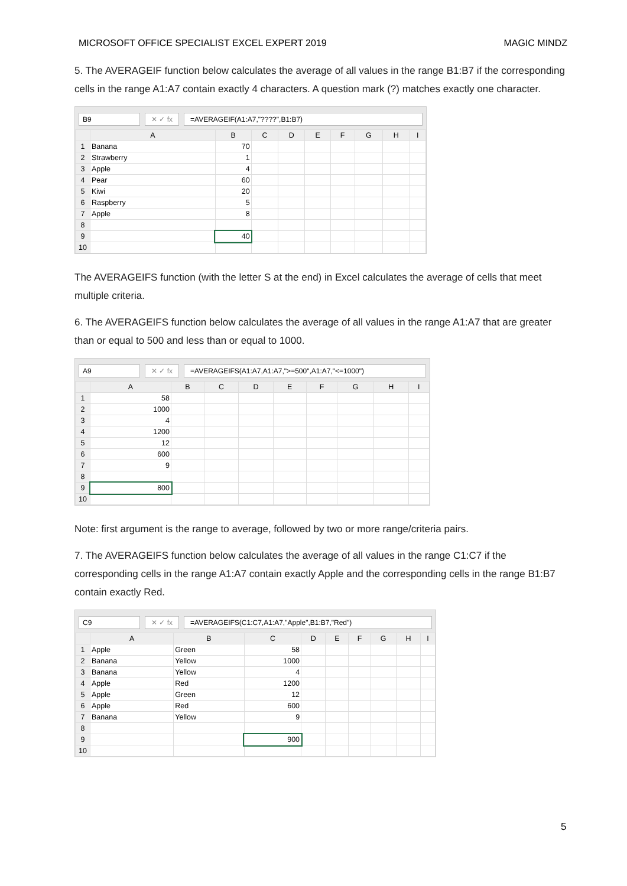MICROSOFT OFFICE SPECIALIST EXCEL EXPERT 2019 MAGIC MINDZ
5. The AVERAGEIF function below calculates the average of all values in the range B1:B7 if the corresponding cells in the range A1:A7 contain exactly 4 characters. A question mark (?) matches exactly one character.
B9 ✕ ✓ fx =AVERAGEIF(A1:A7,"????",B1:B7)
| | A | B | C | D | E | F | G | H | I |
| --- | --- | --- | --- | --- | --- | --- | --- | --- | --- |
| 1 | Banana | 70 | | | | | | | |
| 2 | Strawberry | 1 | | | | | | | |
| 3 | Apple | 4 | | | | | | | |
| 4 | Pear | 60 | | | | | | | |
| 5 | Kiwi | 20 | | | | | | | |
| 6 | Raspberry | 5 | | | | | | | |
| 7 | Apple | 8 | | | | | | | |
| 8 | | | | | | | | | |
| 9 | | 40 | | | | | | | |
| 10 | | | | | | | | | |
The AVERAGEIFS function (with the letter S at the end) in Excel calculates the average of cells that meet multiple criteria.
6. The AVERAGEIFS function below calculates the average of all values in the range A1:A7 that are greater than or equal to 500 and less than or equal to 1000.
A9 ✕ ✓ fx =AVERAGEIFS(A1:A7,A1:A7,">=500",A1:A7,"<=1000")
| | A | B | C | D | E | F | G | H | I |
| --- | --- | --- | --- | --- | --- | --- | --- | --- | --- |
| 1 | 58 | | | | | | | | |
| 2 | 1000 | | | | | | | | |
| 3 | 4 | | | | | | | | |
| 4 | 1200 | | | | | | | | |
| 5 | 12 | | | | | | | | |
| 6 | 600 | | | | | | | | |
| 7 | 9 | | | | | | | | |
| 8 | | | | | | | | | |
| 9 | 800 | | | | | | | | |
| 10 | | | | | | | | | |
Note: first argument is the range to average, followed by two or more range/criteria pairs.
7. The AVERAGEIFS function below calculates the average of all values in the range C1:C7 if the corresponding cells in the range A1:A7 contain exactly Apple and the corresponding cells in the range B1:B7 contain exactly Red.
C9 ✕ ✓ fx =AVERAGEIFS(C1:C7,A1:A7,"Apple",B1:B7,"Red")
| | A | B | C | D | E | F | G | H | I |
| --- | --- | --- | --- | --- | --- | --- | --- | --- | --- |
| 1 | Apple | Green | 58 | | | | | | |
| 2 | Banana | Yellow | 1000 | | | | | | |
| 3 | Banana | Yellow | 4 | | | | | | |
| 4 | Apple | Red | 1200 | | | | | | |
| 5 | Apple | Green | 12 | | | | | | |
| 6 | Apple | Red | 600 | | | | | | |
| 7 | Banana | Yellow | 9 | | | | | | |
| 8 | | | | | | | | | |
| 9 | | | 900 | | | | | | |
| 10 | | | | | | | | | |
5